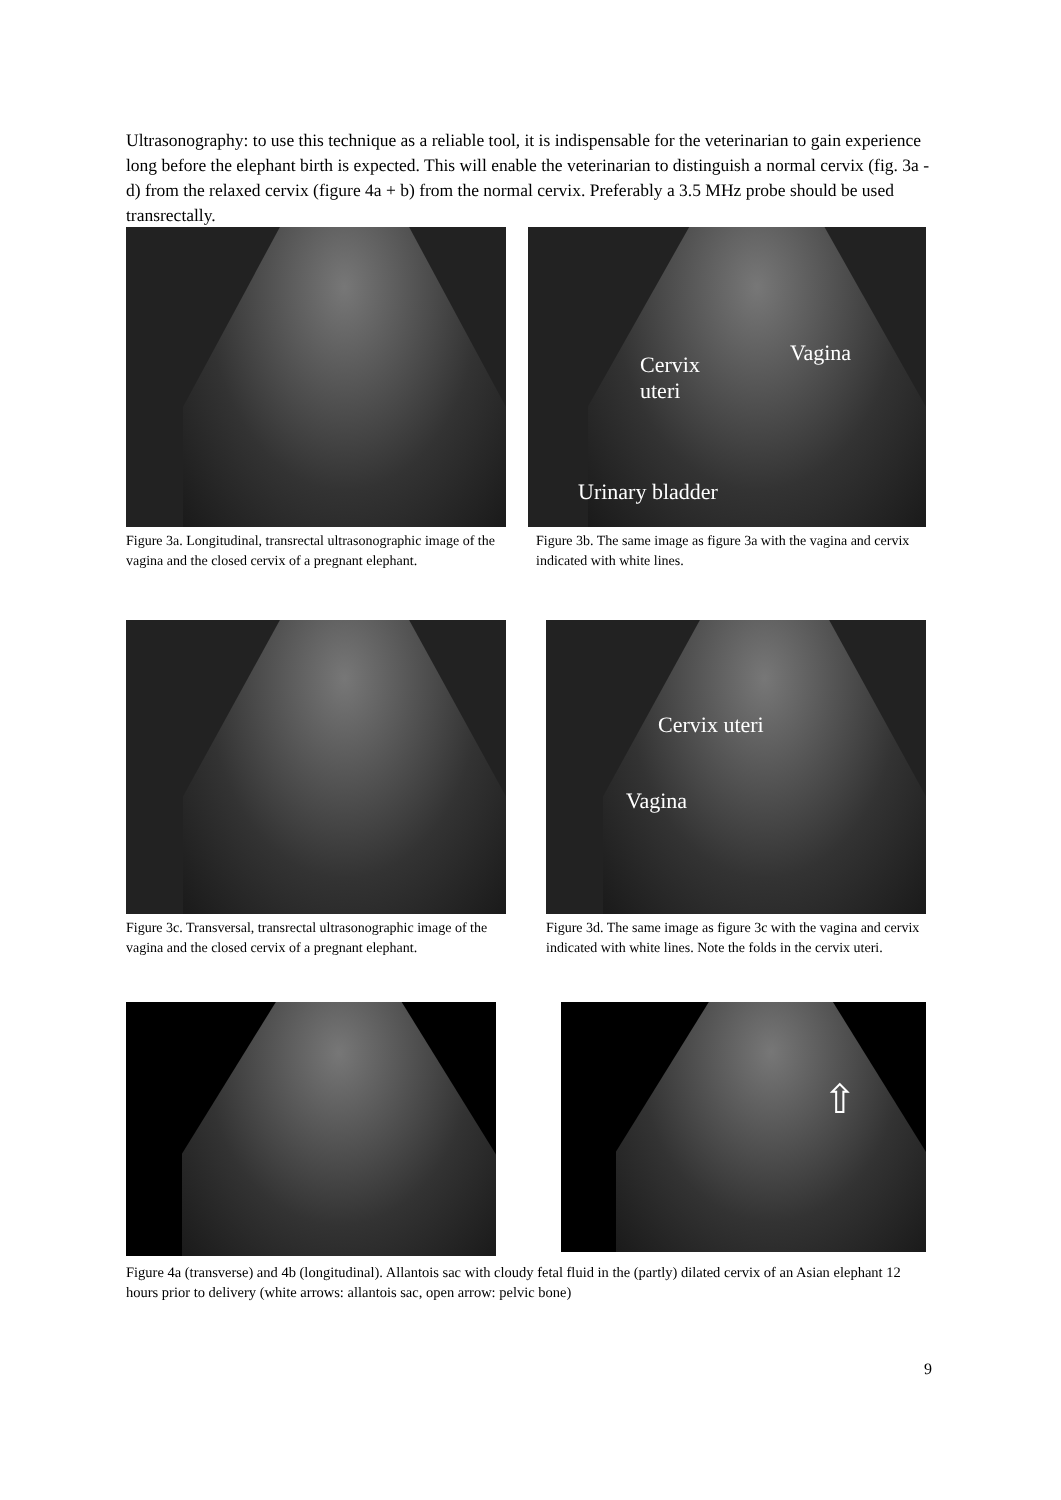Ultrasonography: to use this technique as a reliable tool, it is indispensable for the veterinarian to gain experience long before the elephant birth is expected. This will enable the veterinarian to distinguish a normal cervix (fig. 3a - d) from the relaxed cervix (figure 4a + b) from the normal cervix. Preferably a 3.5 MHz probe should be used transrectally.
Figure 3a. Longitudinal, transrectal ultrasonographic image of the vagina and the closed cervix of a pregnant elephant.
Cervix
uteri
Vagina
Urinary bladder
Figure 3b. The same image as figure 3a with the vagina and cervix indicated with white lines.
Figure 3c. Transversal, transrectal ultrasonographic image of the vagina and the closed cervix of a pregnant elephant.
Cervix uteri
Vagina
Figure 3d. The same image as figure 3c with the vagina and cervix indicated with white lines. Note the folds in the cervix uteri.
⇧
Figure 4a (transverse) and 4b (longitudinal). Allantois sac with cloudy fetal fluid in the (partly) dilated cervix of an Asian elephant 12 hours prior to delivery (white arrows: allantois sac, open arrow: pelvic bone)
9